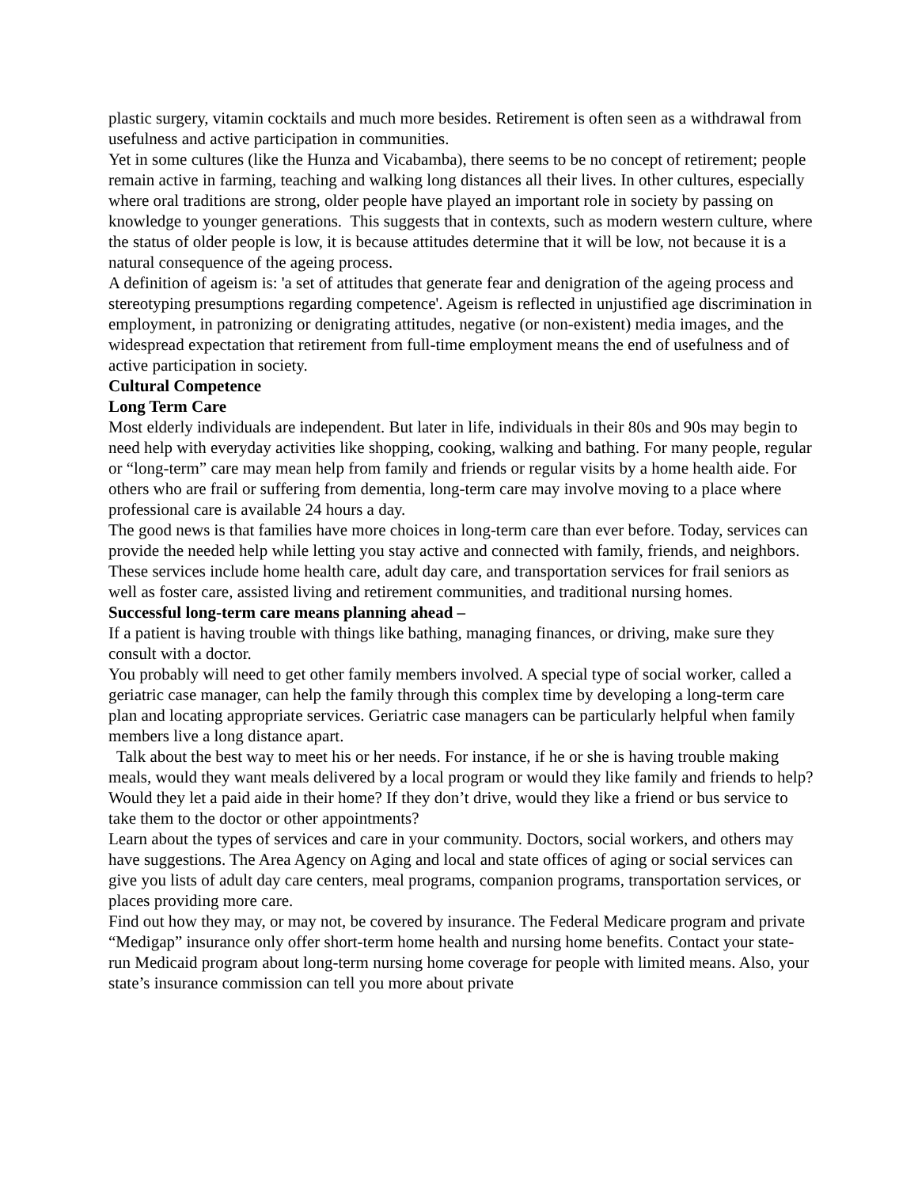plastic surgery, vitamin cocktails and much more besides. Retirement is often seen as a withdrawal from usefulness and active participation in communities.
Yet in some cultures (like the Hunza and Vicabamba), there seems to be no concept of retirement; people remain active in farming, teaching and walking long distances all their lives. In other cultures, especially where oral traditions are strong, older people have played an important role in society by passing on knowledge to younger generations. This suggests that in contexts, such as modern western culture, where the status of older people is low, it is because attitudes determine that it will be low, not because it is a natural consequence of the ageing process.
A definition of ageism is: 'a set of attitudes that generate fear and denigration of the ageing process and stereotyping presumptions regarding competence'. Ageism is reflected in unjustified age discrimination in employment, in patronizing or denigrating attitudes, negative (or non-existent) media images, and the widespread expectation that retirement from full-time employment means the end of usefulness and of active participation in society.
Cultural Competence
Long Term Care
Most elderly individuals are independent. But later in life, individuals in their 80s and 90s may begin to need help with everyday activities like shopping, cooking, walking and bathing. For many people, regular or “long-term” care may mean help from family and friends or regular visits by a home health aide. For others who are frail or suffering from dementia, long-term care may involve moving to a place where professional care is available 24 hours a day.
The good news is that families have more choices in long-term care than ever before. Today, services can provide the needed help while letting you stay active and connected with family, friends, and neighbors. These services include home health care, adult day care, and transportation services for frail seniors as well as foster care, assisted living and retirement communities, and traditional nursing homes.
Successful long-term care means planning ahead –
If a patient is having trouble with things like bathing, managing finances, or driving, make sure they consult with a doctor.
You probably will need to get other family members involved. A special type of social worker, called a geriatric case manager, can help the family through this complex time by developing a long-term care plan and locating appropriate services. Geriatric case managers can be particularly helpful when family members live a long distance apart.
Talk about the best way to meet his or her needs. For instance, if he or she is having trouble making meals, would they want meals delivered by a local program or would they like family and friends to help? Would they let a paid aide in their home? If they don’t drive, would they like a friend or bus service to take them to the doctor or other appointments?
Learn about the types of services and care in your community. Doctors, social workers, and others may have suggestions. The Area Agency on Aging and local and state offices of aging or social services can give you lists of adult day care centers, meal programs, companion programs, transportation services, or places providing more care.
Find out how they may, or may not, be covered by insurance. The Federal Medicare program and private “Medigap” insurance only offer short-term home health and nursing home benefits. Contact your state-run Medicaid program about long-term nursing home coverage for people with limited means. Also, your state’s insurance commission can tell you more about private